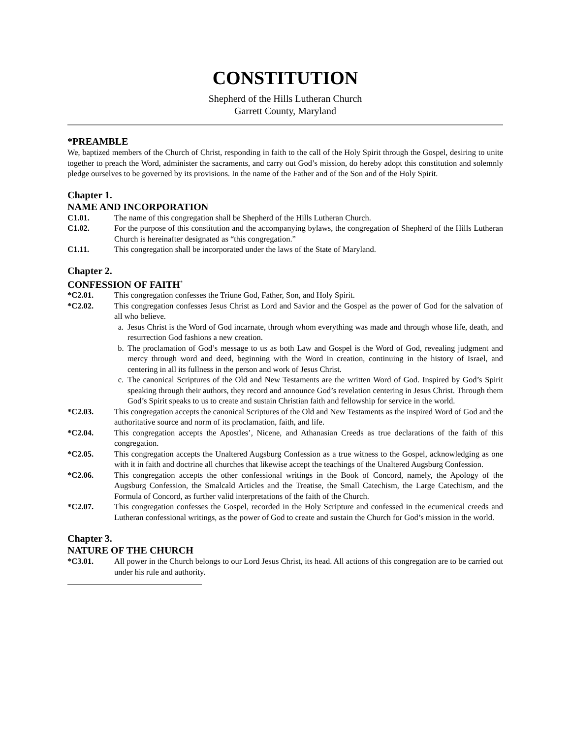CONSTITUTION
Shepherd of the Hills Lutheran Church
Garrett County, Maryland
*PREAMBLE
We, baptized members of the Church of Christ, responding in faith to the call of the Holy Spirit through the Gospel, desiring to unite together to preach the Word, administer the sacraments, and carry out God’s mission, do hereby adopt this constitution and solemnly pledge ourselves to be governed by its provisions. In the name of the Father and of the Son and of the Holy Spirit.
Chapter 1.
NAME AND INCORPORATION
C1.01. The name of this congregation shall be Shepherd of the Hills Lutheran Church.
C1.02. For the purpose of this constitution and the accompanying bylaws, the congregation of Shepherd of the Hills Lutheran Church is hereinafter designated as “this congregation.”
C1.11. This congregation shall be incorporated under the laws of the State of Maryland.
Chapter 2.
CONFESSION OF FAITH<sup>*</sup>
*C2.01. This congregation confesses the Triune God, Father, Son, and Holy Spirit.
*C2.02. This congregation confesses Jesus Christ as Lord and Savior and the Gospel as the power of God for the salvation of all who believe.
a. Jesus Christ is the Word of God incarnate, through whom everything was made and through whose life, death, and resurrection God fashions a new creation.
b. The proclamation of God’s message to us as both Law and Gospel is the Word of God, revealing judgment and mercy through word and deed, beginning with the Word in creation, continuing in the history of Israel, and centering in all its fullness in the person and work of Jesus Christ.
c. The canonical Scriptures of the Old and New Testaments are the written Word of God. Inspired by God’s Spirit speaking through their authors, they record and announce God’s revelation centering in Jesus Christ. Through them God’s Spirit speaks to us to create and sustain Christian faith and fellowship for service in the world.
*C2.03. This congregation accepts the canonical Scriptures of the Old and New Testaments as the inspired Word of God and the authoritative source and norm of its proclamation, faith, and life.
*C2.04. This congregation accepts the Apostles’, Nicene, and Athanasian Creeds as true declarations of the faith of this congregation.
*C2.05. This congregation accepts the Unaltered Augsburg Confession as a true witness to the Gospel, acknowledging as one with it in faith and doctrine all churches that likewise accept the teachings of the Unaltered Augsburg Confession.
*C2.06. This congregation accepts the other confessional writings in the Book of Concord, namely, the Apology of the Augsburg Confession, the Smalcald Articles and the Treatise, the Small Catechism, the Large Catechism, and the Formula of Concord, as further valid interpretations of the faith of the Church.
*C2.07. This congregation confesses the Gospel, recorded in the Holy Scripture and confessed in the ecumenical creeds and Lutheran confessional writings, as the power of God to create and sustain the Church for God’s mission in the world.
Chapter 3.
NATURE OF THE CHURCH
*C3.01. All power in the Church belongs to our Lord Jesus Christ, its head. All actions of this congregation are to be carried out under his rule and authority.